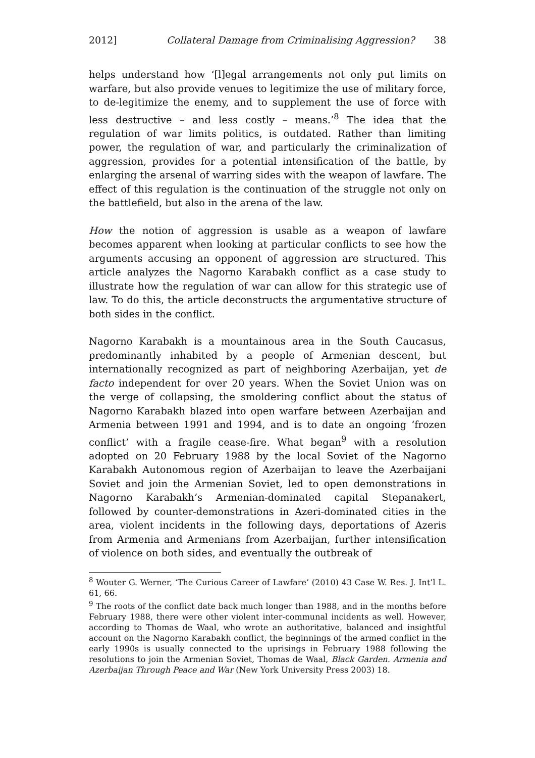2012] Collateral Damage from Criminalising Aggression? 38
helps understand how ‘[l]egal arrangements not only put limits on warfare, but also provide venues to legitimize the use of military force, to de-legitimize the enemy, and to supplement the use of force with less destructive – and less costly – means.’<sup>8</sup> The idea that the regulation of war limits politics, is outdated. Rather than limiting power, the regulation of war, and particularly the criminalization of aggression, provides for a potential intensification of the battle, by enlarging the arsenal of warring sides with the weapon of lawfare. The effect of this regulation is the continuation of the struggle not only on the battlefield, but also in the arena of the law.
How the notion of aggression is usable as a weapon of lawfare becomes apparent when looking at particular conflicts to see how the arguments accusing an opponent of aggression are structured. This article analyzes the Nagorno Karabakh conflict as a case study to illustrate how the regulation of war can allow for this strategic use of law. To do this, the article deconstructs the argumentative structure of both sides in the conflict.
Nagorno Karabakh is a mountainous area in the South Caucasus, predominantly inhabited by a people of Armenian descent, but internationally recognized as part of neighboring Azerbaijan, yet de facto independent for over 20 years. When the Soviet Union was on the verge of collapsing, the smoldering conflict about the status of Nagorno Karabakh blazed into open warfare between Azerbaijan and Armenia between 1991 and 1994, and is to date an ongoing ‘frozen conflict’ with a fragile cease-fire. What began<sup>9</sup> with a resolution adopted on 20 February 1988 by the local Soviet of the Nagorno Karabakh Autonomous region of Azerbaijan to leave the Azerbaijani Soviet and join the Armenian Soviet, led to open demonstrations in Nagorno Karabakh’s Armenian-dominated capital Stepanakert, followed by counter-demonstrations in Azeri-dominated cities in the area, violent incidents in the following days, deportations of Azeris from Armenia and Armenians from Azerbaijan, further intensification of violence on both sides, and eventually the outbreak of
<sup>8</sup> Wouter G. Werner, ‘The Curious Career of Lawfare’ (2010) 43 Case W. Res. J. Int’l L. 61, 66.
<sup>9</sup> The roots of the conflict date back much longer than 1988, and in the months before February 1988, there were other violent inter-communal incidents as well. However, according to Thomas de Waal, who wrote an authoritative, balanced and insightful account on the Nagorno Karabakh conflict, the beginnings of the armed conflict in the early 1990s is usually connected to the uprisings in February 1988 following the resolutions to join the Armenian Soviet, Thomas de Waal, Black Garden. Armenia and Azerbaijan Through Peace and War (New York University Press 2003) 18.